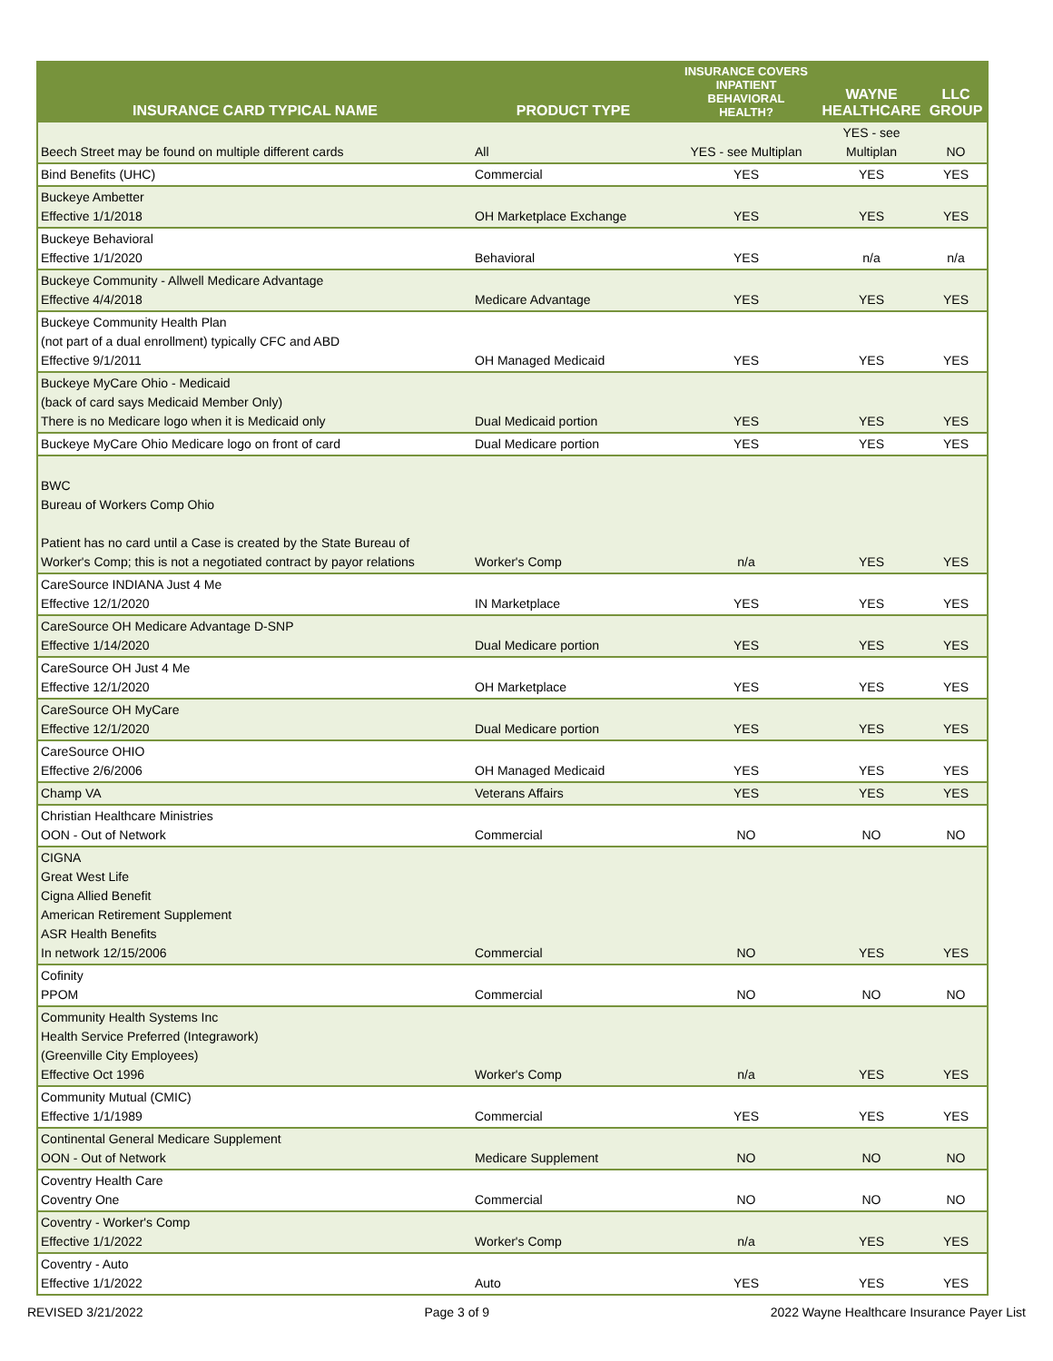| INSURANCE CARD TYPICAL NAME | PRODUCT TYPE | INSURANCE COVERS INPATIENT BEHAVIORAL HEALTH? | WAYNE HEALTHCARE | LLC GROUP |
| --- | --- | --- | --- | --- |
| Beech Street may be found on multiple different cards | All | YES - see Multiplan | YES - see Multiplan | NO |
| Bind Benefits (UHC) | Commercial | YES | YES | YES |
| Buckeye Ambetter Effective 1/1/2018 | OH Marketplace Exchange | YES | YES | YES |
| Buckeye Behavioral Effective 1/1/2020 | Behavioral | YES | n/a | n/a |
| Buckeye Community - Allwell Medicare Advantage Effective 4/4/2018 | Medicare Advantage | YES | YES | YES |
| Buckeye Community Health Plan (not part of a dual enrollment) typically CFC and ABD Effective 9/1/2011 | OH Managed Medicaid | YES | YES | YES |
| Buckeye MyCare Ohio - Medicaid (back of card says Medicaid Member Only) There is no Medicare logo when it is Medicaid only | Dual Medicaid portion | YES | YES | YES |
| Buckeye MyCare Ohio Medicare logo on front of card | Dual Medicare portion | YES | YES | YES |
| BWC Bureau of Workers Comp Ohio Patient has no card until a Case is created by the State Bureau of Worker's Comp; this is not a negotiated contract by payor relations | Worker's Comp | n/a | YES | YES |
| CareSource INDIANA Just 4 Me Effective 12/1/2020 | IN Marketplace | YES | YES | YES |
| CareSource OH Medicare Advantage D-SNP Effective 1/14/2020 | Dual Medicare portion | YES | YES | YES |
| CareSource OH Just 4 Me Effective 12/1/2020 | OH Marketplace | YES | YES | YES |
| CareSource OH MyCare Effective 12/1/2020 | Dual Medicare portion | YES | YES | YES |
| CareSource OHIO Effective 2/6/2006 | OH Managed Medicaid | YES | YES | YES |
| Champ VA | Veterans Affairs | YES | YES | YES |
| Christian Healthcare Ministries OON - Out of Network | Commercial | NO | NO | NO |
| CIGNA Great West Life Cigna Allied Benefit American Retirement Supplement ASR Health Benefits In network 12/15/2006 | Commercial | NO | YES | YES |
| Cofinity PPOM | Commercial | NO | NO | NO |
| Community Health Systems Inc Health Service Preferred (Integrawork) (Greenville City Employees) Effective Oct 1996 | Worker's Comp | n/a | YES | YES |
| Community Mutual (CMIC) Effective 1/1/1989 | Commercial | YES | YES | YES |
| Continental General Medicare Supplement OON - Out of Network | Medicare Supplement | NO | NO | NO |
| Coventry Health Care Coventry One | Commercial | NO | NO | NO |
| Coventry - Worker's Comp Effective 1/1/2022 | Worker's Comp | n/a | YES | YES |
| Coventry - Auto Effective 1/1/2022 | Auto | YES | YES | YES |
REVISED 3/21/2022 Page 3 of 9 2022 Wayne Healthcare Insurance Payer List